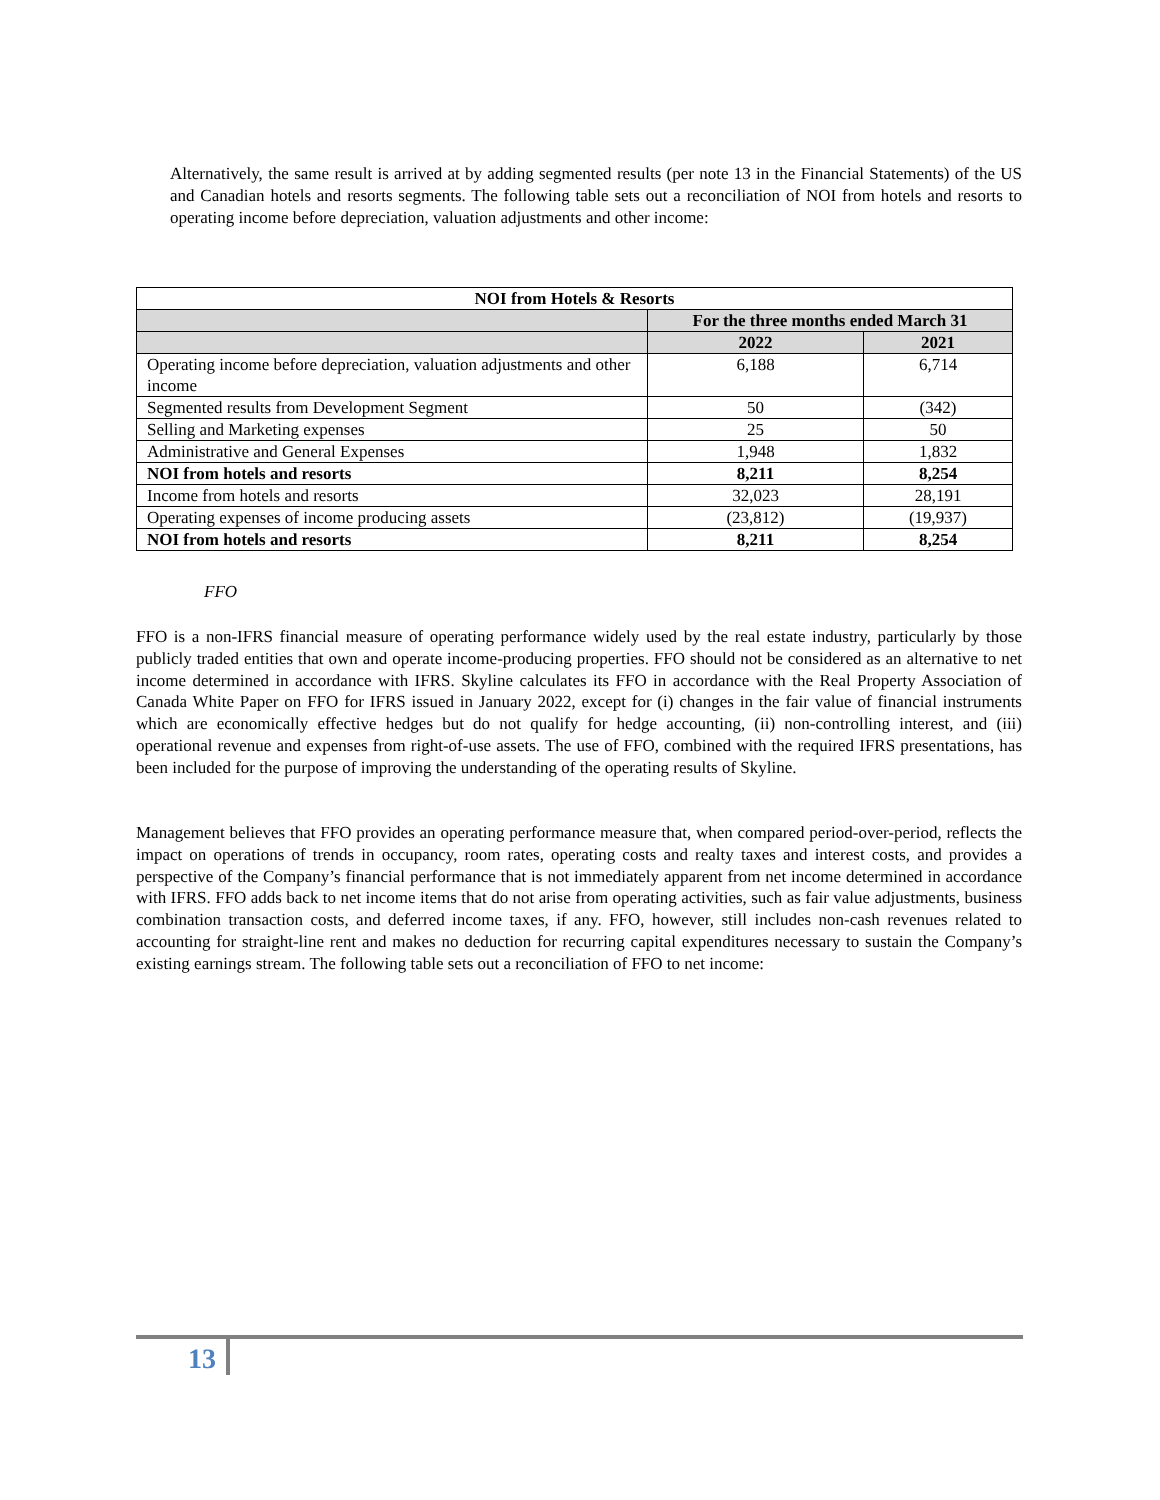Alternatively, the same result is arrived at by adding segmented results (per note 13 in the Financial Statements) of the US and Canadian hotels and resorts segments. The following table sets out a reconciliation of NOI from hotels and resorts to operating income before depreciation, valuation adjustments and other income:
| NOI from Hotels & Resorts | | |
| --- | --- | --- |
| | For the three months ended March 31 | |
| | 2022 | 2021 |
| Operating income before depreciation, valuation adjustments and other income | 6,188 | 6,714 |
| Segmented results from Development Segment | 50 | (342) |
| Selling and Marketing expenses | 25 | 50 |
| Administrative and General Expenses | 1,948 | 1,832 |
| NOI from hotels and resorts | 8,211 | 8,254 |
| Income from hotels and resorts | 32,023 | 28,191 |
| Operating expenses of income producing assets | (23,812) | (19,937) |
| NOI from hotels and resorts | 8,211 | 8,254 |
FFO
FFO is a non-IFRS financial measure of operating performance widely used by the real estate industry, particularly by those publicly traded entities that own and operate income-producing properties. FFO should not be considered as an alternative to net income determined in accordance with IFRS. Skyline calculates its FFO in accordance with the Real Property Association of Canada White Paper on FFO for IFRS issued in January 2022, except for (i) changes in the fair value of financial instruments which are economically effective hedges but do not qualify for hedge accounting, (ii) non-controlling interest, and (iii) operational revenue and expenses from right-of-use assets. The use of FFO, combined with the required IFRS presentations, has been included for the purpose of improving the understanding of the operating results of Skyline.
Management believes that FFO provides an operating performance measure that, when compared period-over-period, reflects the impact on operations of trends in occupancy, room rates, operating costs and realty taxes and interest costs, and provides a perspective of the Company’s financial performance that is not immediately apparent from net income determined in accordance with IFRS. FFO adds back to net income items that do not arise from operating activities, such as fair value adjustments, business combination transaction costs, and deferred income taxes, if any. FFO, however, still includes non-cash revenues related to accounting for straight-line rent and makes no deduction for recurring capital expenditures necessary to sustain the Company’s existing earnings stream. The following table sets out a reconciliation of FFO to net income:
13